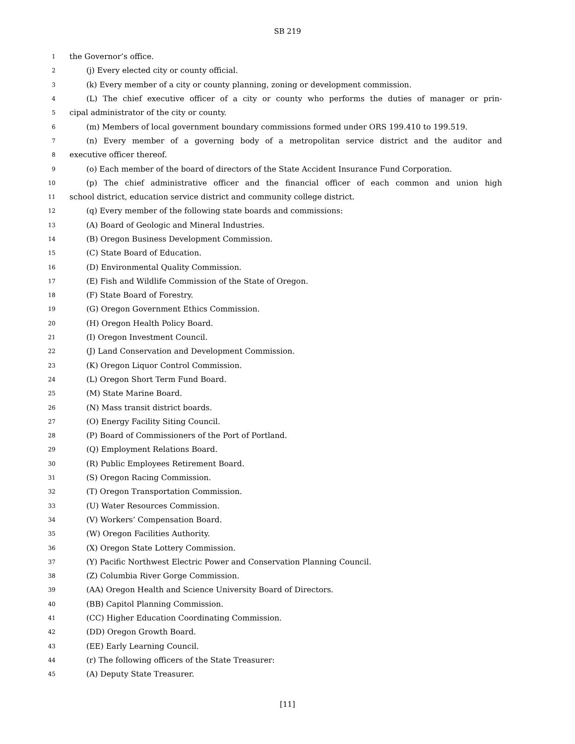SB 219
1 the Governor’s office.
2 (j) Every elected city or county official.
3 (k) Every member of a city or county planning, zoning or development commission.
4 (L) The chief executive officer of a city or county who performs the duties of manager or prin-
5 cipal administrator of the city or county.
6 (m) Members of local government boundary commissions formed under ORS 199.410 to 199.519.
7 (n) Every member of a governing body of a metropolitan service district and the auditor and
8 executive officer thereof.
9 (o) Each member of the board of directors of the State Accident Insurance Fund Corporation.
10 (p) The chief administrative officer and the financial officer of each common and union high
11 school district, education service district and community college district.
12 (q) Every member of the following state boards and commissions:
13 (A) Board of Geologic and Mineral Industries.
14 (B) Oregon Business Development Commission.
15 (C) State Board of Education.
16 (D) Environmental Quality Commission.
17 (E) Fish and Wildlife Commission of the State of Oregon.
18 (F) State Board of Forestry.
19 (G) Oregon Government Ethics Commission.
20 (H) Oregon Health Policy Board.
21 (I) Oregon Investment Council.
22 (J) Land Conservation and Development Commission.
23 (K) Oregon Liquor Control Commission.
24 (L) Oregon Short Term Fund Board.
25 (M) State Marine Board.
26 (N) Mass transit district boards.
27 (O) Energy Facility Siting Council.
28 (P) Board of Commissioners of the Port of Portland.
29 (Q) Employment Relations Board.
30 (R) Public Employees Retirement Board.
31 (S) Oregon Racing Commission.
32 (T) Oregon Transportation Commission.
33 (U) Water Resources Commission.
34 (V) Workers’ Compensation Board.
35 (W) Oregon Facilities Authority.
36 (X) Oregon State Lottery Commission.
37 (Y) Pacific Northwest Electric Power and Conservation Planning Council.
38 (Z) Columbia River Gorge Commission.
39 (AA) Oregon Health and Science University Board of Directors.
40 (BB) Capitol Planning Commission.
41 (CC) Higher Education Coordinating Commission.
42 (DD) Oregon Growth Board.
43 (EE) Early Learning Council.
44 (r) The following officers of the State Treasurer:
45 (A) Deputy State Treasurer.
[11]